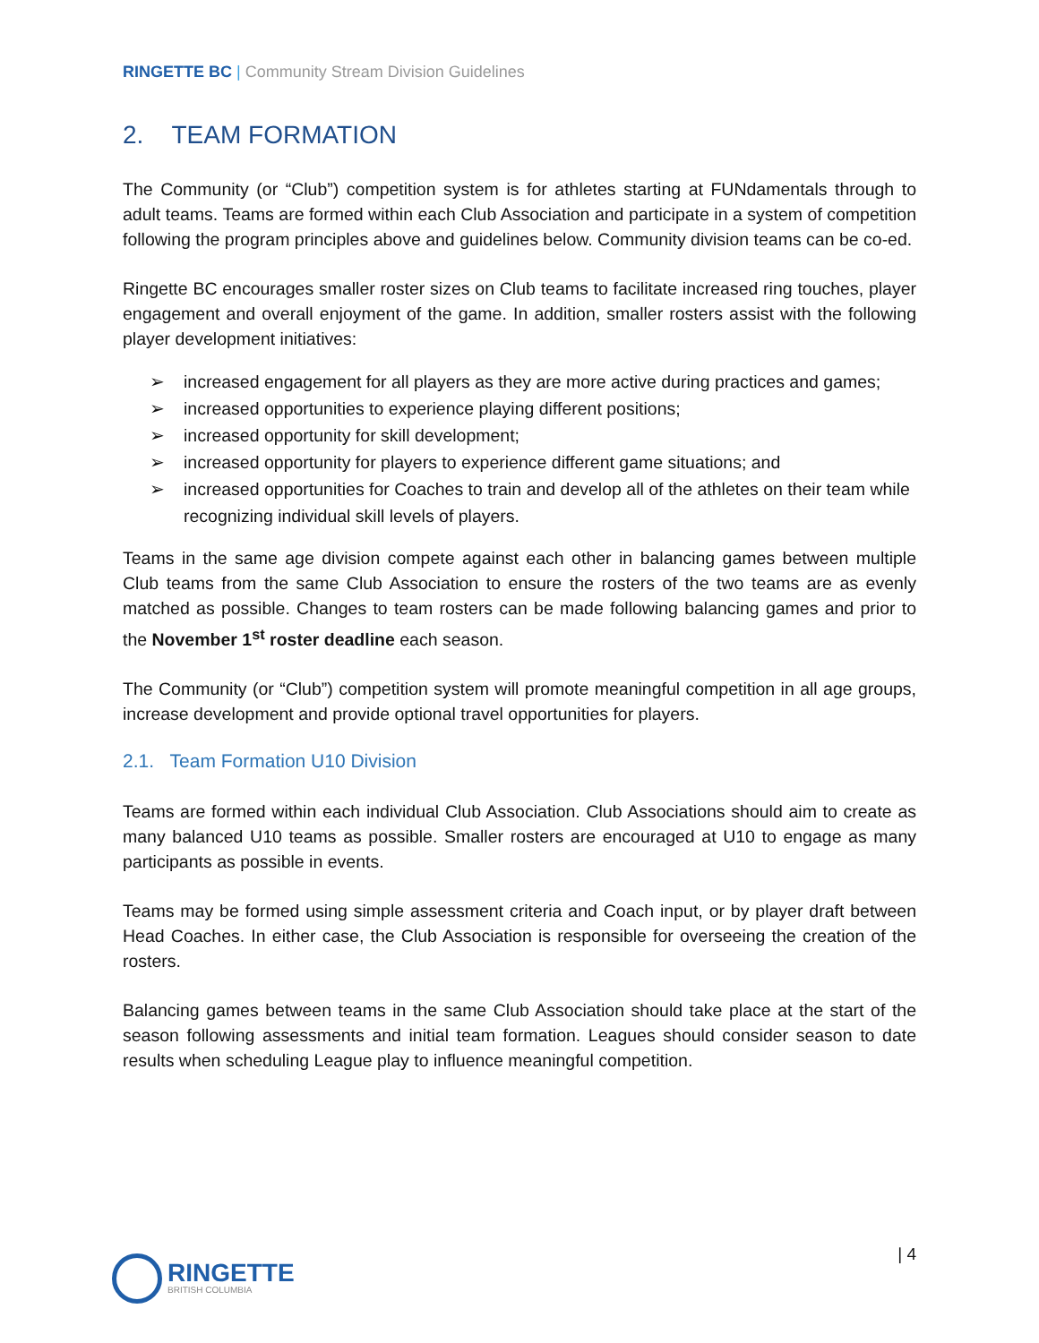RINGETTE BC | Community Stream Division Guidelines
2. TEAM FORMATION
The Community (or “Club”) competition system is for athletes starting at FUNdamentals through to adult teams. Teams are formed within each Club Association and participate in a system of competition following the program principles above and guidelines below. Community division teams can be co-ed.
Ringette BC encourages smaller roster sizes on Club teams to facilitate increased ring touches, player engagement and overall enjoyment of the game. In addition, smaller rosters assist with the following player development initiatives:
➢ increased engagement for all players as they are more active during practices and games;
➢ increased opportunities to experience playing different positions;
➢ increased opportunity for skill development;
➢ increased opportunity for players to experience different game situations; and
➢ increased opportunities for Coaches to train and develop all of the athletes on their team while recognizing individual skill levels of players.
Teams in the same age division compete against each other in balancing games between multiple Club teams from the same Club Association to ensure the rosters of the two teams are as evenly matched as possible. Changes to team rosters can be made following balancing games and prior to the November 1<sup>st</sup> roster deadline each season.
The Community (or “Club”) competition system will promote meaningful competition in all age groups, increase development and provide optional travel opportunities for players.
2.1. Team Formation U10 Division
Teams are formed within each individual Club Association. Club Associations should aim to create as many balanced U10 teams as possible. Smaller rosters are encouraged at U10 to engage as many participants as possible in events.
Teams may be formed using simple assessment criteria and Coach input, or by player draft between Head Coaches. In either case, the Club Association is responsible for overseeing the creation of the rosters.
Balancing games between teams in the same Club Association should take place at the start of the season following assessments and initial team formation. Leagues should consider season to date results when scheduling League play to influence meaningful competition.
RINGETTE
BRITISH COLUMBIA
| 4